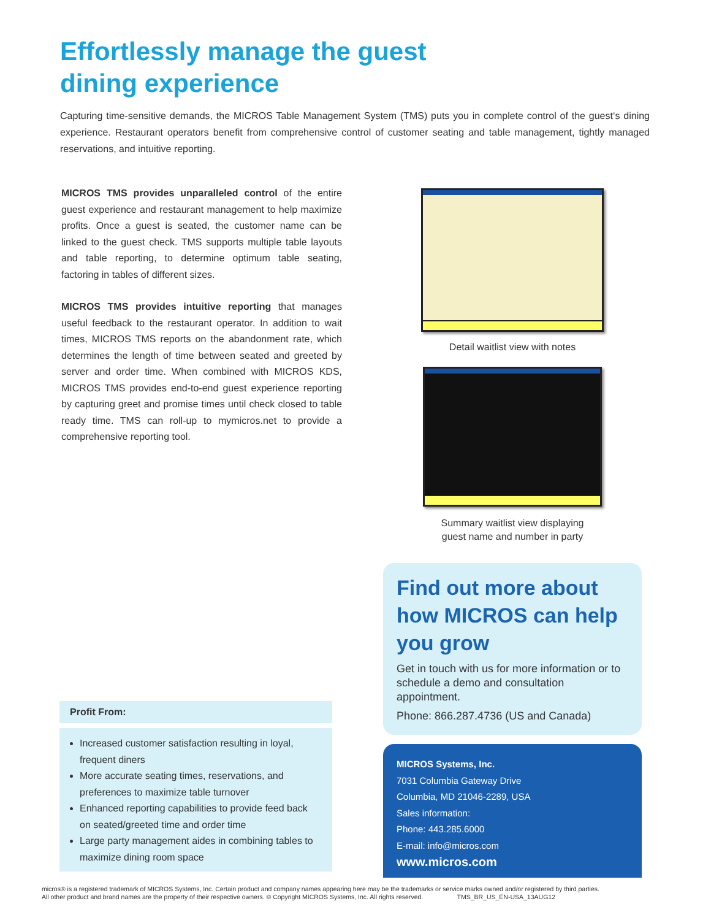Effortlessly manage the guest dining experience
Capturing time-sensitive demands, the MICROS Table Management System (TMS) puts you in complete control of the guest‘s dining experience. Restaurant operators benefit from comprehensive control of customer seating and table management, tightly managed reservations, and intuitive reporting.
MICROS TMS provides unparalleled control of the entire guest experience and restaurant management to help maximize profits. Once a guest is seated, the customer name can be linked to the guest check. TMS supports multiple table layouts and table reporting, to determine optimum table seating, factoring in tables of different sizes.
MICROS TMS provides intuitive reporting that manages useful feedback to the restaurant operator. In addition to wait times, MICROS TMS reports on the abandonment rate, which determines the length of time between seated and greeted by server and order time. When combined with MICROS KDS, MICROS TMS provides end-to-end guest experience reporting by capturing greet and promise times until check closed to table ready time. TMS can roll-up to mymicros.net to provide a comprehensive reporting tool.
Detail waitlist view with notes
Summary waitlist view displaying
guest name and number in party
Profit From:
Increased customer satisfaction resulting in loyal, frequent diners
More accurate seating times, reservations, and preferences to maximize table turnover
Enhanced reporting capabilities to provide feed back on seated/greeted time and order time
Large party management aides in combining tables to maximize dining room space
Find out more about how MICROS can help you grow
Get in touch with us for more information or to schedule a demo and consultation appointment.
Phone: 866.287.4736 (US and Canada)
MICROS Systems, Inc.
7031 Columbia Gateway Drive
Columbia, MD 21046-2289, USA
Sales information:
Phone: 443.285.6000
E-mail: info@micros.com
www.micros.com
micros® is a registered trademark of MICROS Systems, Inc. Certain product and company names appearing here may be the trademarks or service marks owned and/or registered by third parties.
All other product and brand names are the property of their respective owners. © Copyright MICROS Systems, Inc. All rights reserved. TMS_BR_US_EN-USA_13AUG12